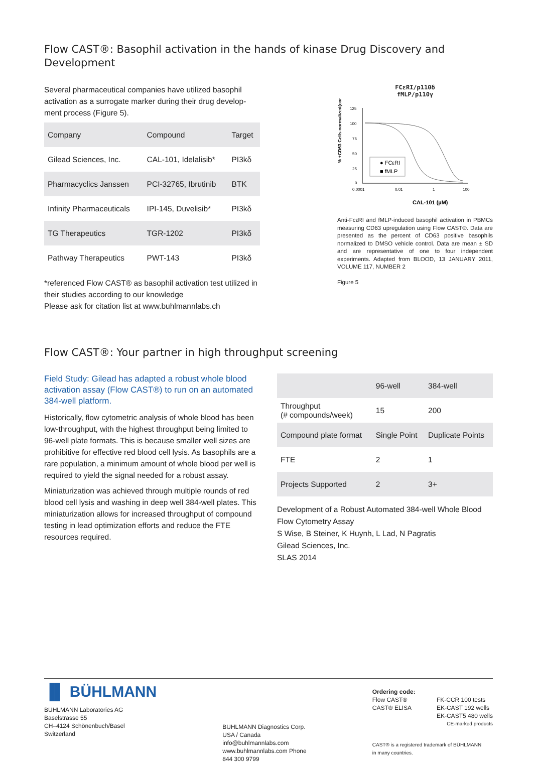Flow CAST®: Basophil activation in the hands of kinase Drug Discovery and Development
Several pharmaceutical companies have utilized basophil activation as a surrogate marker during their drug develop-ment process (Figure 5).
| Company | Compound | Target |
| --- | --- | --- |
| Gilead Sciences, Inc. | CAL-101, Idelalisib* | PI3kδ |
| Pharmacyclics Janssen | PCI-32765, Ibrutinib | BTK |
| Infinity Pharmaceuticals | IPI-145, Duvelisib* | PI3kδ |
| TG Therapeutics | TGR-1202 | PI3kδ |
| Pathway Therapeutics | PWT-143 | PI3kδ |
*referenced Flow CAST® as basophil activation test utilized in their studies according to our knowledge
Please ask for citation list at www.buhlmannlabs.ch
FCεRI/p110δ
fMLP/p110γ
% +CD63 Cells normalized(control)
125
100
75
50
25
0
0.0001
0.01
1
100
● FCεRI
■ fMLP
CAL-101 (µM)
Anti-FcεRI and fMLP-induced basophil activation in PBMCs measuring CD63 upregulation using Flow CAST®. Data are presented as the percent of CD63 positive basophils normalized to DMSO vehicle control. Data are mean ± SD and are representative of one to four independent experiments. Adapted from BLOOD, 13 JANUARY 2011, VOLUME 117, NUMBER 2
Figure 5
Flow CAST®: Your partner in high throughput screening
Field Study: Gilead has adapted a robust whole blood activation assay (Flow CAST®) to run on an automated 384-well platform.
Historically, flow cytometric analysis of whole blood has been low-throughput, with the highest throughput being limited to 96-well plate formats. This is because smaller well sizes are prohibitive for effective red blood cell lysis. As basophils are a rare population, a minimum amount of whole blood per well is required to yield the signal needed for a robust assay.
Miniaturization was achieved through multiple rounds of red blood cell lysis and washing in deep well 384-well plates. This miniaturization allows for increased throughput of compound testing in lead optimization efforts and reduce the FTE resources required.
| | 96-well | 384-well |
| --- | --- | --- |
| Throughput (# compounds/week) | 15 | 200 |
| Compound plate format | Single Point | Duplicate Points |
| FTE | 2 | 1 |
| Projects Supported | 2 | 3+ |
Development of a Robust Automated 384-well Whole Blood Flow Cytometry Assay
S Wise, B Steiner, K Huynh, L Lad, N Pagratis
Gilead Sciences, Inc.
SLAS 2014
▐▌ BÜHLMANN
BÜHLMANN Laboratories AG
Baselstrasse 55
CH–4124 Schönenbuch/Basel
Switzerland
BUHLMANN Diagnostics Corp.
USA / Canada
info@buhlmannlabs.com
www.buhlmannlabs.com Phone
844 300 9799
Ordering code:
Flow CAST®
CAST® ELISA
FK-CCR 100 tests
EK-CAST 192 wells
EK-CAST5 480 wells
CE-marked products
CAST® is a registered trademark of BÜHLMANN
in many countries.